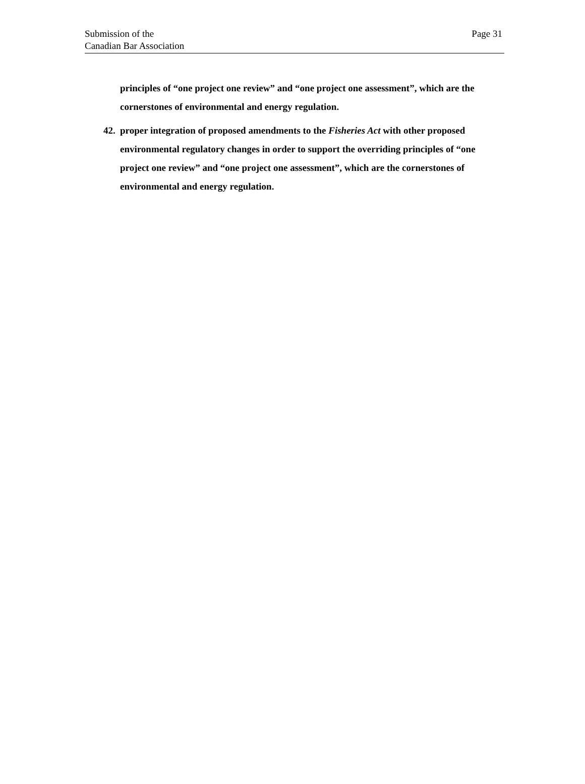Submission of the
Canadian Bar Association
Page 31
principles of “one project one review” and “one project one assessment”, which are the cornerstones of environmental and energy regulation.
42. proper integration of proposed amendments to the Fisheries Act with other proposed environmental regulatory changes in order to support the overriding principles of “one project one review” and “one project one assessment”, which are the cornerstones of environmental and energy regulation.